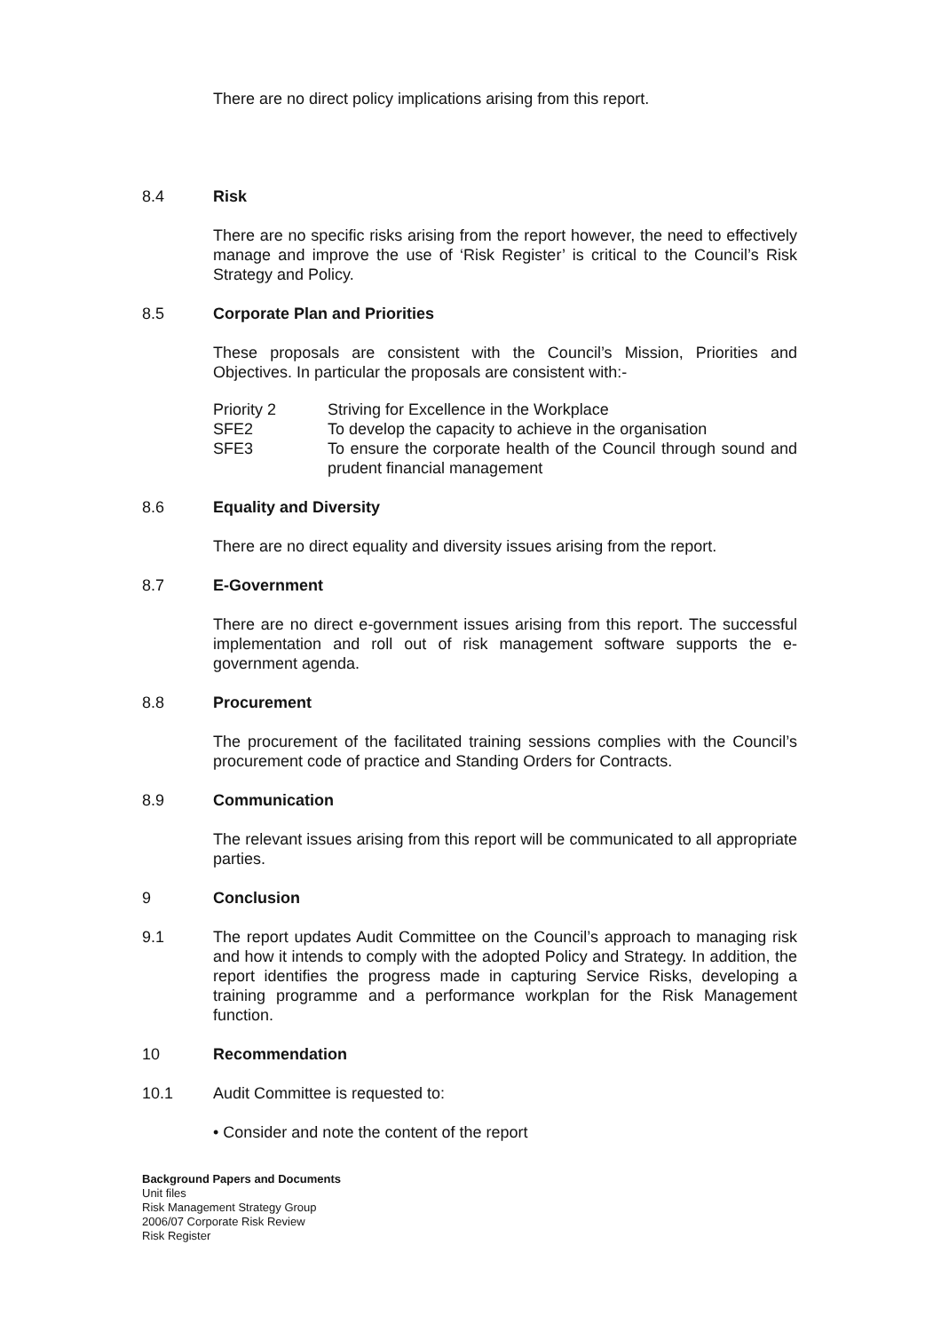There are no direct policy implications arising from this report.
8.4 Risk
There are no specific risks arising from the report however, the need to effectively manage and improve the use of ‘Risk Register’ is critical to the Council’s Risk Strategy and Policy.
8.5 Corporate Plan and Priorities
These proposals are consistent with the Council’s Mission, Priorities and Objectives. In particular the proposals are consistent with:-
| Priority 2 | Striving for Excellence in the Workplace |
| SFE2 | To develop the capacity to achieve in the organisation |
| SFE3 | To ensure the corporate health of the Council through sound and prudent financial management |
8.6 Equality and Diversity
There are no direct equality and diversity issues arising from the report.
8.7 E-Government
There are no direct e-government issues arising from this report. The successful implementation and roll out of risk management software supports the e-government agenda.
8.8 Procurement
The procurement of the facilitated training sessions complies with the Council’s procurement code of practice and Standing Orders for Contracts.
8.9 Communication
The relevant issues arising from this report will be communicated to all appropriate parties.
9 Conclusion
9.1 The report updates Audit Committee on the Council’s approach to managing risk and how it intends to comply with the adopted Policy and Strategy. In addition, the report identifies the progress made in capturing Service Risks, developing a training programme and a performance workplan for the Risk Management function.
10 Recommendation
10.1 Audit Committee is requested to:
• Consider and note the content of the report
Background Papers and Documents
Unit files
Risk Management Strategy Group
2006/07 Corporate Risk Review
Risk Register